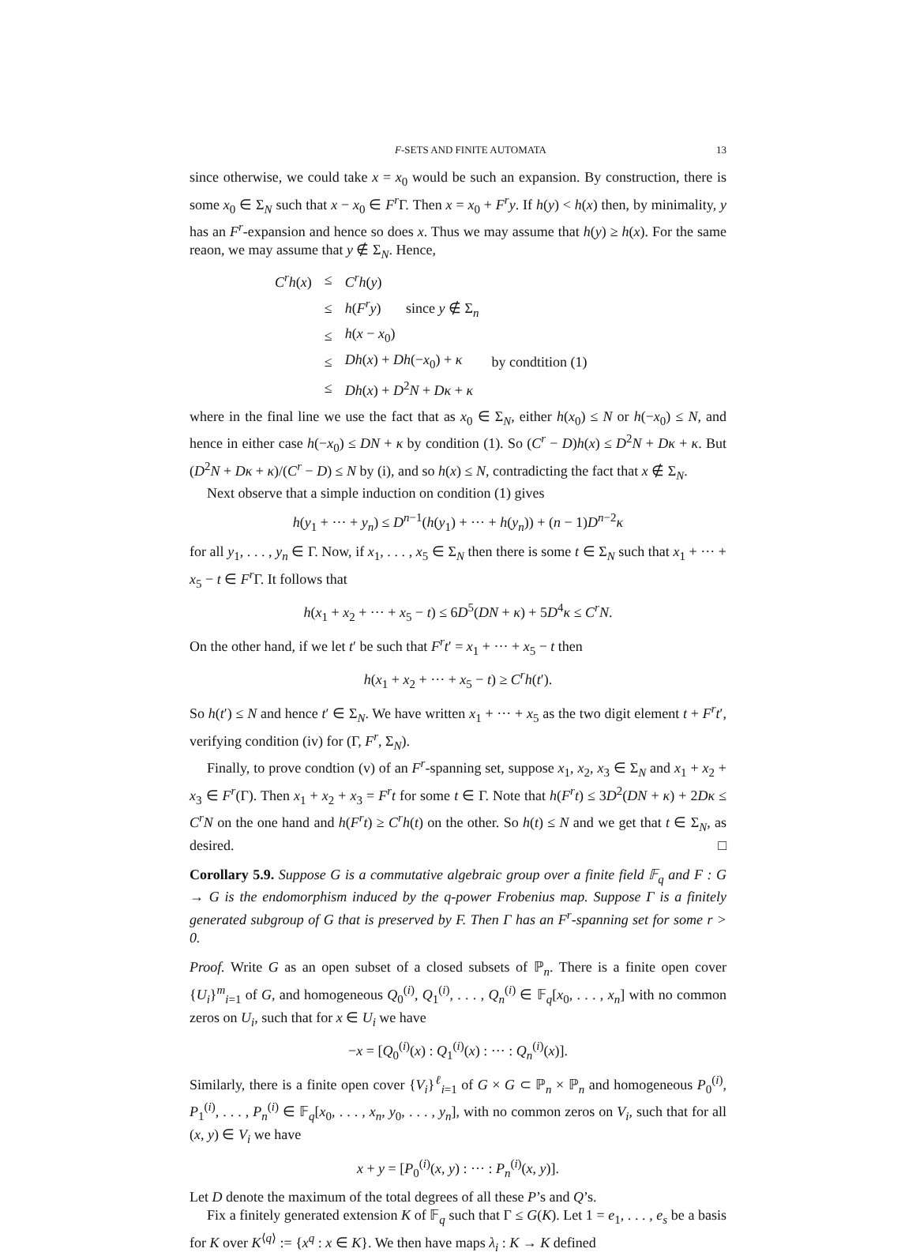F-SETS AND FINITE AUTOMATA 13
since otherwise, we could take x = x<sub>0</sub> would be such an expansion. By construction, there is some x<sub>0</sub> ∈ Σ<sub>N</sub> such that x − x<sub>0</sub> ∈ F<sup>r</sup> Γ. Then x = x<sub>0</sub> + F<sup>r</sup>y. If h(y) < h(x) then, by minimality, y has an F<sup>r</sup>-expansion and hence so does x. Thus we may assume that h(y) ≥ h(x). For the same reaon, we may assume that y ∉ Σ<sub>N</sub>. Hence,
| C<sup>r</sup>h ( x ) | ≤ | C<sup>r</sup>h ( y ) | |
| | ≤ | h ( F<sup>r</sup>y ) since y ∉ Σ<sub>n</sub> | |
| | ≤ | h ( x − x<sub>0</sub>) | |
| | ≤ | Dh ( x ) + Dh (− x<sub>0</sub>) + κ | by condtition (1) |
| | ≤ | Dh ( x ) + D<sup>2</sup> N + Dκ + κ | |
where in the final line we use the fact that as x<sub>0</sub> ∈ Σ<sub>N</sub>, either h(x<sub>0</sub>) ≤ N or h(−x<sub>0</sub>) ≤ N, and hence in either case h(−x<sub>0</sub>) ≤ DN + κ by condition (1). So (C<sup>r</sup> − D)h(x) ≤ D<sup>2</sup>N + Dκ + κ. But (D<sup>2</sup>N + Dκ + κ)/(C<sup>r</sup> − D) ≤ N by (i), and so h(x) ≤ N, contradicting the fact that x ∉ Σ<sub>N</sub>.
Next observe that a simple induction on condition (1) gives
h(y<sub>1</sub> + ··· + y<sub>n</sub>) ≤ D<sup>n−1</sup>(h(y<sub>1</sub>) + ··· + h(y<sub>n</sub>)) + (n − 1)D<sup>n−2</sup>κ
for all y<sub>1</sub>, . . . , y<sub>n</sub> ∈ Γ. Now, if x<sub>1</sub>, . . . , x<sub>5</sub> ∈ Σ<sub>N</sub> then there is some t ∈ Σ<sub>N</sub> such that x<sub>1</sub> + ··· + x<sub>5</sub> − t ∈ F<sup>r</sup> Γ. It follows that
h(x<sub>1</sub> + x<sub>2</sub> + ··· + x<sub>5</sub> − t) ≤ 6D<sup>5</sup>(DN + κ) + 5D<sup>4</sup>κ ≤ C<sup>r</sup>N.
On the other hand, if we let t′ be such that F<sup>r</sup>t′ = x<sub>1</sub> + ··· + x<sub>5</sub> − t then
h(x<sub>1</sub> + x<sub>2</sub> + ··· + x<sub>5</sub> − t) ≥ C<sup>r</sup>h(t′).
So h(t′) ≤ N and hence t′ ∈ Σ<sub>N</sub>. We have written x<sub>1</sub> + ··· + x<sub>5</sub> as the two digit element t + F<sup>r</sup>t′, verifying condition (iv) for (Γ, F<sup>r</sup>, Σ<sub>N</sub>).
Finally, to prove condtion (v) of an F<sup>r</sup>-spanning set, suppose x<sub>1</sub>, x<sub>2</sub>, x<sub>3</sub> ∈ Σ<sub>N</sub> and x<sub>1</sub> + x<sub>2</sub> + x<sub>3</sub> ∈ F<sup>r</sup>(Γ). Then x<sub>1</sub> + x<sub>2</sub> + x<sub>3</sub> = F<sup>r</sup>t for some t ∈ Γ. Note that h(F<sup>r</sup>t) ≤ 3D<sup>2</sup>(DN + κ) + 2Dκ ≤ C<sup>r</sup>N on the one hand and h(F<sup>r</sup>t) ≥ C<sup>r</sup>h(t) on the other. So h(t) ≤ N and we get that t ∈ Σ<sub>N</sub>, as desired. □
Corollary 5.9. Suppose G is a commutative algebraic group over a finite field 𝔽<sub>q</sub> and F : G → G is the endomorphism induced by the q-power Frobenius map. Suppose Γ is a finitely generated subgroup of G that is preserved by F. Then Γ has an F<sup>r</sup>-spanning set for some r > 0.
Proof. Write G as an open subset of a closed subsets of ℙ<sub>n</sub>. There is a finite open cover {U<sub>i</sub>}<sup>m</sup><sub>i=1</sub> of G, and homogeneous Q<sub>0</sub><sup>(i)</sup>, Q<sub>1</sub><sup>(i)</sup>, . . . , Q<sub>n</sub><sup>(i)</sup> ∈ 𝔽<sub>q</sub>[x<sub>0</sub>, . . . , x<sub>n</sub>] with no common zeros on U<sub>i</sub>, such that for x ∈ U<sub>i</sub> we have
−x = [Q<sub>0</sub><sup>(i)</sup>(x) : Q<sub>1</sub><sup>(i)</sup>(x) : ··· : Q<sub>n</sub><sup>(i)</sup>(x)].
Similarly, there is a finite open cover {V<sub>i</sub>}<sup>ℓ</sup><sub>i=1</sub> of G × G ⊂ ℙ<sub>n</sub> × ℙ<sub>n</sub> and homogeneous P<sub>0</sub><sup>(i)</sup>, P<sub>1</sub><sup>(i)</sup>, . . . , P<sub>n</sub><sup>(i)</sup> ∈ 𝔽<sub>q</sub>[x<sub>0</sub>, . . . , x<sub>n</sub>, y<sub>0</sub>, . . . , y<sub>n</sub>], with no common zeros on V<sub>i</sub>, such that for all (x, y) ∈ V<sub>i</sub> we have
x + y = [P<sub>0</sub><sup>(i)</sup>(x, y) : ··· : P<sub>n</sub><sup>(i)</sup>(x, y)].
Let D denote the maximum of the total degrees of all these P’s and Q’s.
Fix a finitely generated extension K of 𝔽<sub>q</sub> such that Γ ≤ G(K). Let 1 = e<sub>1</sub>, . . . , e<sub>s</sub> be a basis for K over K<sup>⟨q⟩</sup> := {x<sup>q</sup> : x ∈ K}. We then have maps λ<sub>i</sub> : K → K defined